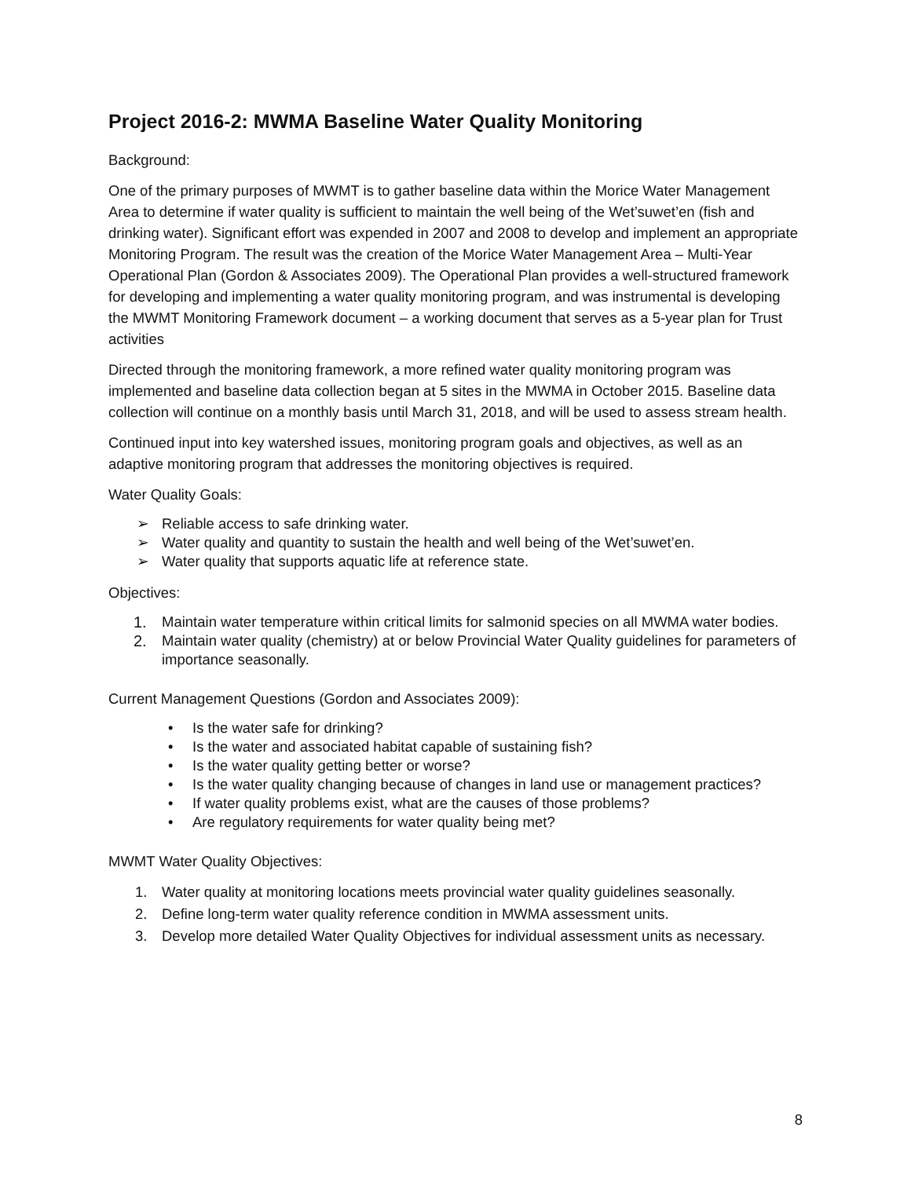Project 2016-2: MWMA Baseline Water Quality Monitoring
Background:
One of the primary purposes of MWMT is to gather baseline data within the Morice Water Management Area to determine if water quality is sufficient to maintain the well being of the Wet’suwet’en (fish and drinking water). Significant effort was expended in 2007 and 2008 to develop and implement an appropriate Monitoring Program. The result was the creation of the Morice Water Management Area – Multi-Year Operational Plan (Gordon & Associates 2009). The Operational Plan provides a well-structured framework for developing and implementing a water quality monitoring program, and was instrumental is developing the MWMT Monitoring Framework document – a working document that serves as a 5-year plan for Trust activities
Directed through the monitoring framework, a more refined water quality monitoring program was implemented and baseline data collection began at 5 sites in the MWMA in October 2015. Baseline data collection will continue on a monthly basis until March 31, 2018, and will be used to assess stream health.
Continued input into key watershed issues, monitoring program goals and objectives, as well as an adaptive monitoring program that addresses the monitoring objectives is required.
Water Quality Goals:
➢ Reliable access to safe drinking water.
➢ Water quality and quantity to sustain the health and well being of the Wet’suwet’en.
➢ Water quality that supports aquatic life at reference state.
Objectives:
1. Maintain water temperature within critical limits for salmonid species on all MWMA water bodies.
2. Maintain water quality (chemistry) at or below Provincial Water Quality guidelines for parameters of importance seasonally.
Current Management Questions (Gordon and Associates 2009):
• Is the water safe for drinking?
• Is the water and associated habitat capable of sustaining fish?
• Is the water quality getting better or worse?
• Is the water quality changing because of changes in land use or management practices?
• If water quality problems exist, what are the causes of those problems?
• Are regulatory requirements for water quality being met?
MWMT Water Quality Objectives:
1. Water quality at monitoring locations meets provincial water quality guidelines seasonally.
2. Define long-term water quality reference condition in MWMA assessment units.
3. Develop more detailed Water Quality Objectives for individual assessment units as necessary.
8